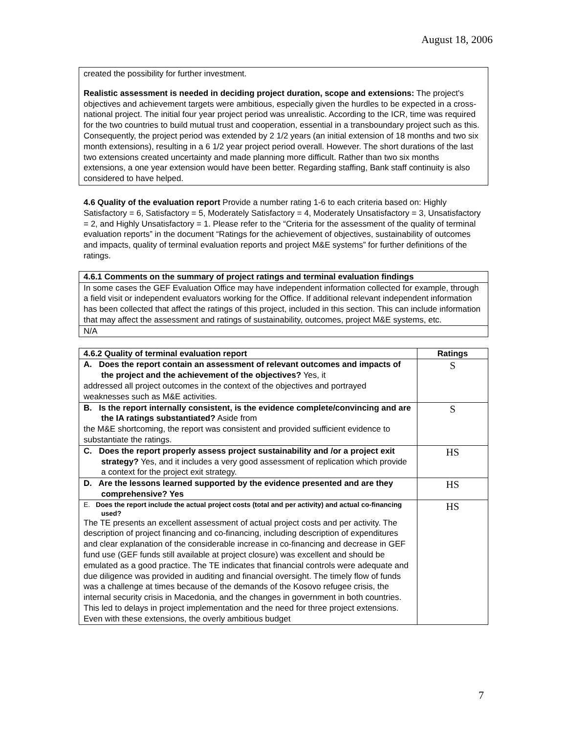August 18, 2006
created the possibility for further investment.
Realistic assessment is needed in deciding project duration, scope and extensions: The project's objectives and achievement targets were ambitious, especially given the hurdles to be expected in a cross-national project. The initial four year project period was unrealistic. According to the ICR, time was required for the two countries to build mutual trust and cooperation, essential in a transboundary project such as this. Consequently, the project period was extended by 2 1/2 years (an initial extension of 18 months and two six month extensions), resulting in a 6 1/2 year project period overall. However. The short durations of the last two extensions created uncertainty and made planning more difficult. Rather than two six months extensions, a one year extension would have been better. Regarding staffing, Bank staff continuity is also considered to have helped.
4.6 Quality of the evaluation report Provide a number rating 1-6 to each criteria based on: Highly Satisfactory = 6, Satisfactory = 5, Moderately Satisfactory = 4, Moderately Unsatisfactory = 3, Unsatisfactory = 2, and Highly Unsatisfactory = 1. Please refer to the “Criteria for the assessment of the quality of terminal evaluation reports” in the document “Ratings for the achievement of objectives, sustainability of outcomes and impacts, quality of terminal evaluation reports and project M&E systems” for further definitions of the ratings.
| 4.6.1 Comments on the summary of project ratings and terminal evaluation findings |
| --- |
| In some cases the GEF Evaluation Office may have independent information collected for example, through a field visit or independent evaluators working for the Office. If additional relevant independent information has been collected that affect the ratings of this project, included in this section. This can include information that may affect the assessment and ratings of sustainability, outcomes, project M&E systems, etc. |
| N/A |
| 4.6.2 Quality of terminal evaluation report | Ratings |
| --- | --- |
| A. Does the report contain an assessment of relevant outcomes and impacts of the project and the achievement of the objectives? Yes, it addressed all project outcomes in the context of the objectives and portrayed weaknesses such as M&E activities. | S |
| B. Is the report internally consistent, is the evidence complete/convincing and are the IA ratings substantiated? Aside from the M&E shortcoming, the report was consistent and provided sufficient evidence to substantiate the ratings. | S |
| C. Does the report properly assess project sustainability and /or a project exit strategy? Yes, and it includes a very good assessment of replication which provide a context for the project exit strategy. | HS |
| D. Are the lessons learned supported by the evidence presented and are they comprehensive? Yes | HS |
| E. Does the report include the actual project costs (total and per activity) and actual co-financing used? The TE presents an excellent assessment of actual project costs and per activity. The description of project financing and co-financing, including description of expenditures and clear explanation of the considerable increase in co-financing and decrease in GEF fund use (GEF funds still available at project closure) was excellent and should be emulated as a good practice. The TE indicates that financial controls were adequate and due diligence was provided in auditing and financial oversight. The timely flow of funds was a challenge at times because of the demands of the Kosovo refugee crisis, the internal security crisis in Macedonia, and the changes in government in both countries. This led to delays in project implementation and the need for three project extensions. Even with these extensions, the overly ambitious budget | HS |
7